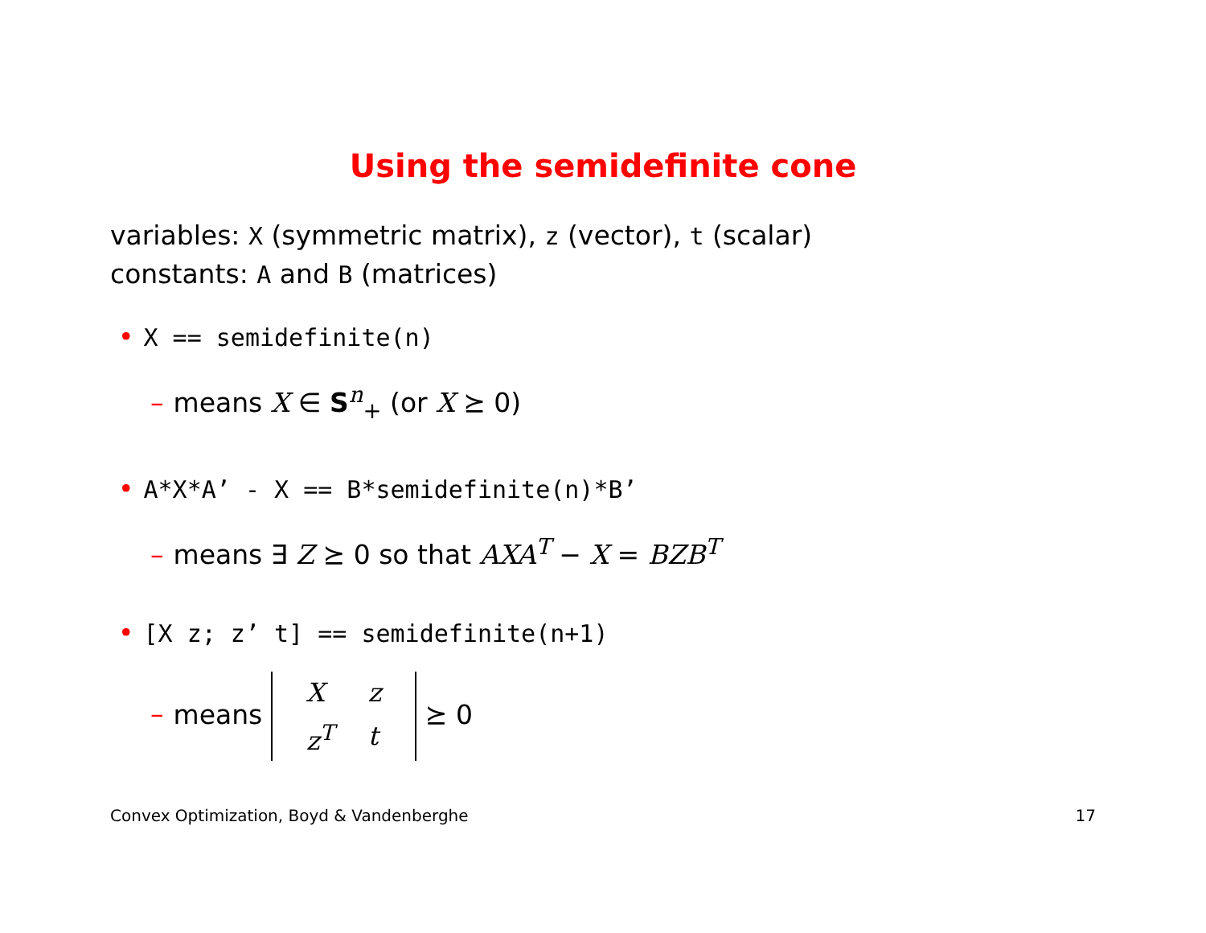Using the semidefinite cone
variables: X (symmetric matrix), z (vector), t (scalar)
constants: A and B (matrices)
• X == semidefinite(n)
– means X ∈ S<sup>n</sup><sub>+</sub> (or X ⪰ 0)
• A*X*A’ - X == B*semidefinite(n)*B’
– means ∃ Z ⪰ 0 so that AXA<sup>T</sup> − X = BZB<sup>T</sup>
• [X z; z’ t] == semidefinite(n+1)
– means
| X | z |
| z<sup>T</sup> | t |
⪰ 0
Convex Optimization, Boyd & Vandenberghe 17